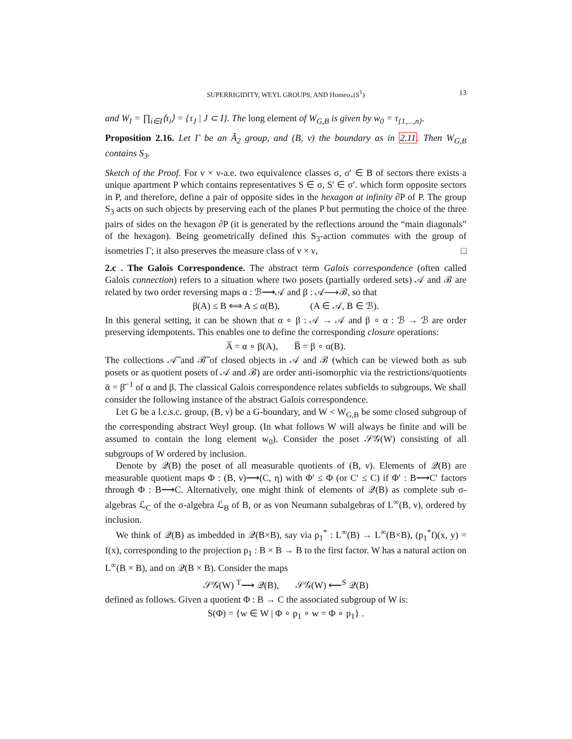SUPERRIGIDITY, WEYL GROUPS, AND Homeo<sub>+</sub>(S<sup>1</sup>) 13
and W<sub>I</sub> = ∏<sub>i∈I</sub>⟨τ<sub>i</sub>⟩ = {τ<sub>J</sub> | J ⊂ I}. The long element of W<sub>G,B</sub> is given by w<sub>0</sub> = τ<sub>{1,...,n}</sub>.
Proposition 2.16. Let Γ be an Ã<sub>2</sub> group, and (B, ν) the boundary as in 2.11. Then W<sub>G,B</sub> contains S<sub>3</sub>.
Sketch of the Proof. For ν × ν-a.e. two equivalence classes σ, σ′ ∈ B of sectors there exists a unique apartment P which contains representatives S ∈ σ, S′ ∈ σ′. which form opposite sectors in P, and therefore, define a pair of opposite sides in the hexagon at infinity ∂P of P. The group S<sub>3</sub> acts on such objects by preserving each of the planes P but permuting the choice of the three pairs of sides on the hexagon ∂P (it is generated by the reflections around the “main diagonals” of the hexagon). Being geometrically defined this S<sub>3</sub>-action commutes with the group of isometries Γ; it also preserves the measure class of ν × ν, □
2.c . The Galois Correspondence. The abstract term Galois correspondence (often called Galois connection) refers to a situation where two posets (partially ordered sets) 𝒜 and ℬ are related by two order reversing maps α : ℬ⟶𝒜 and β : 𝒜⟶ℬ, so that
β(A) ≤ B ⟺ A ≤ α(B), (A ∈ 𝒜, B ∈ ℬ).
In this general setting, it can be shown that α ∘ β : 𝒜 → 𝒜 and β ∘ α : ℬ → ℬ are order preserving idempotents. This enables one to define the corresponding closure operations:
A̅ = α ∘ β(A), B̅ = β ∘ α(B).
The collections 𝒜̅ and ℬ̅ of closed objects in 𝒜 and ℬ (which can be viewed both as sub posets or as quotient posets of 𝒜 and ℬ) are order anti-isomorphic via the restrictions/quotients ᾱ = β̄<sup>−1</sup> of α and β. The classical Galois correspondence relates subfields to subgroups. We shall consider the following instance of the abstract Galois correspondence.
Let G be a l.c.s.c. group, (B, ν) be a G-boundary, and W < W<sub>G,B</sub> be some closed subgroup of the corresponding abstract Weyl group. (In what follows W will always be finite and will be assumed to contain the long element w<sub>0</sub>). Consider the poset 𝒮𝒢(W) consisting of all subgroups of W ordered by inclusion.
Denote by 𝒬(B) the poset of all measurable quotients of (B, ν). Elements of 𝒬(B) are measurable quotient maps Φ : (B, ν)⟶(C, η) with Φ′ ≤ Φ (or C′ ≤ C) if Φ′ : B⟶C′ factors through Φ : B⟶C. Alternatively, one might think of elements of 𝒬(B) as complete sub σ-algebras ℒ<sub>C</sub> of the σ-algebra ℒ<sub>B</sub> of B, or as von Neumann subalgebras of L<sup>∞</sup>(B, ν), ordered by inclusion.
We think of 𝒬(B) as imbedded in 𝒬(B×B), say via p<sub>1</sub><sup>*</sup> : L<sup>∞</sup>(B) → L<sup>∞</sup>(B×B), (p<sub>1</sub><sup>*</sup>f)(x, y) = f(x), corresponding to the projection p<sub>1</sub> : B × B → B to the first factor. W has a natural action on L<sup>∞</sup>(B × B), and on 𝒬(B × B). Consider the maps
𝒮𝒢(W) <sup>T</sup>⟶ 𝒬(B), 𝒮𝒢(W) ⟵<sup>S</sup> 𝒬(B)
defined as follows. Given a quotient Φ : B → C the associated subgroup of W is:
S(Φ) = {w ∈ W | Φ ∘ p<sub>1</sub> ∘ w = Φ ∘ p<sub>1</sub>} .